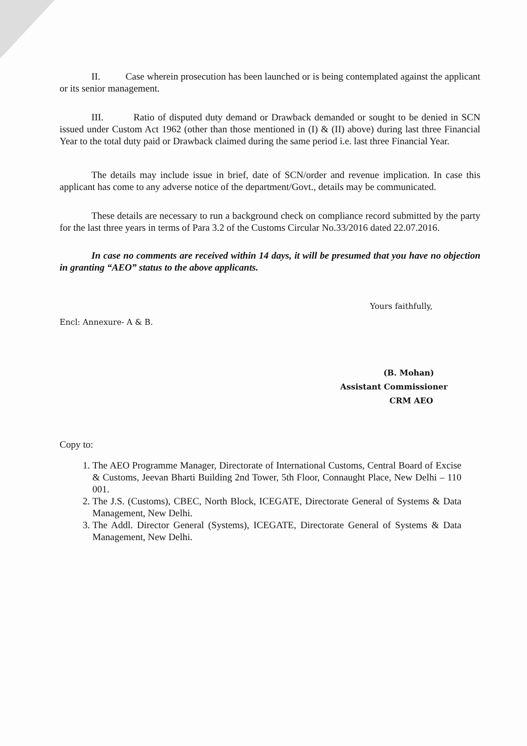II. Case wherein prosecution has been launched or is being contemplated against the applicant or its senior management.
III. Ratio of disputed duty demand or Drawback demanded or sought to be denied in SCN issued under Custom Act 1962 (other than those mentioned in (I) & (II) above) during last three Financial Year to the total duty paid or Drawback claimed during the same period i.e. last three Financial Year.
The details may include issue in brief, date of SCN/order and revenue implication. In case this applicant has come to any adverse notice of the department/Govt., details may be communicated.
These details are necessary to run a background check on compliance record submitted by the party for the last three years in terms of Para 3.2 of the Customs Circular No.33/2016 dated 22.07.2016.
In case no comments are received within 14 days, it will be presumed that you have no objection in granting “AEO” status to the above applicants.
Yours faithfully,
Encl: Annexure- A & B.
(B. Mohan)
Assistant Commissioner
CRM AEO
Copy to:
1. The AEO Programme Manager, Directorate of International Customs, Central Board of Excise & Customs, Jeevan Bharti Building 2nd Tower, 5th Floor, Connaught Place, New Delhi – 110 001.
2. The J.S. (Customs), CBEC, North Block, ICEGATE, Directorate General of Systems & Data Management, New Delhi.
3. The Addl. Director General (Systems), ICEGATE, Directorate General of Systems & Data Management, New Delhi.